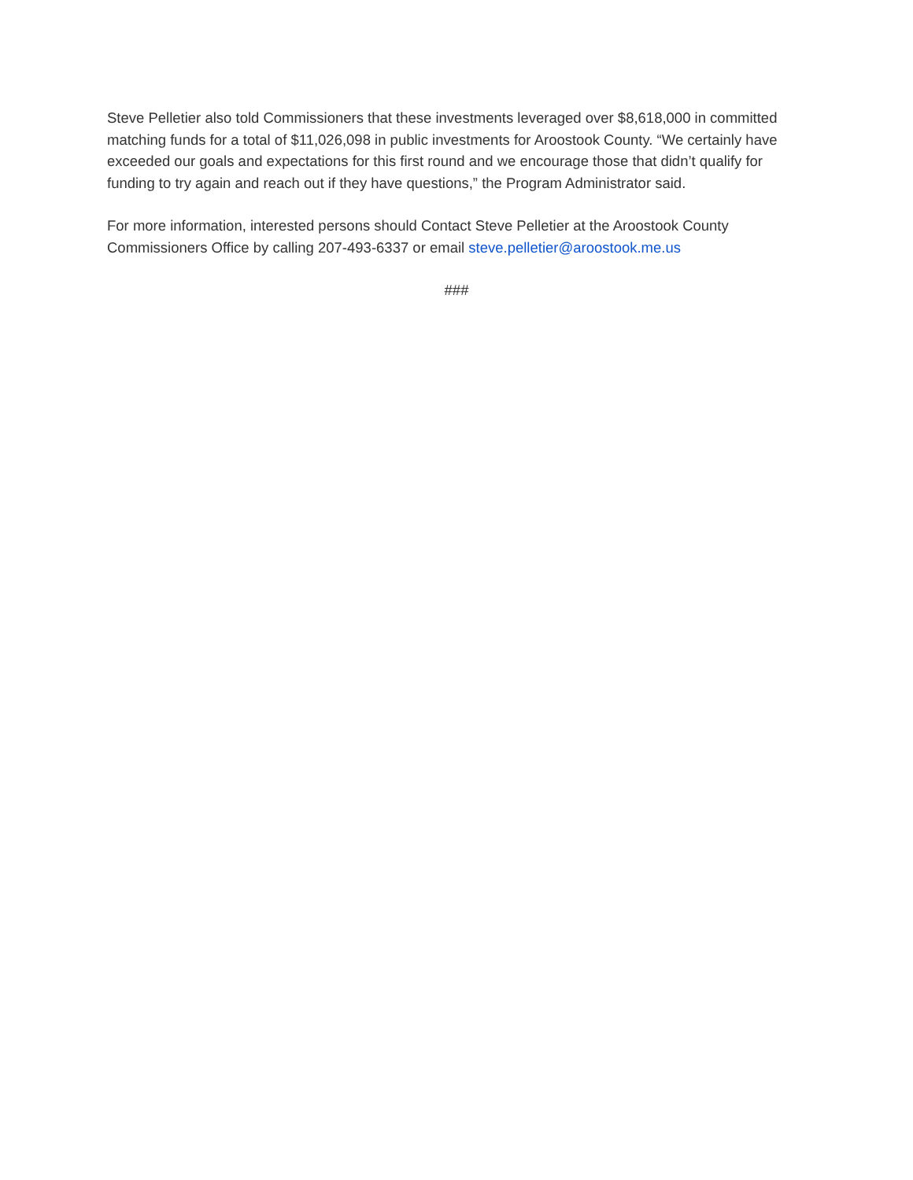Steve Pelletier also told Commissioners that these investments leveraged over $8,618,000 in committed matching funds for a total of $11,026,098 in public investments for Aroostook County. “We certainly have exceeded our goals and expectations for this first round and we encourage those that didn’t qualify for funding to try again and reach out if they have questions,” the Program Administrator said.
For more information, interested persons should Contact Steve Pelletier at the Aroostook County Commissioners Office by calling 207-493-6337 or email steve.pelletier@aroostook.me.us
###